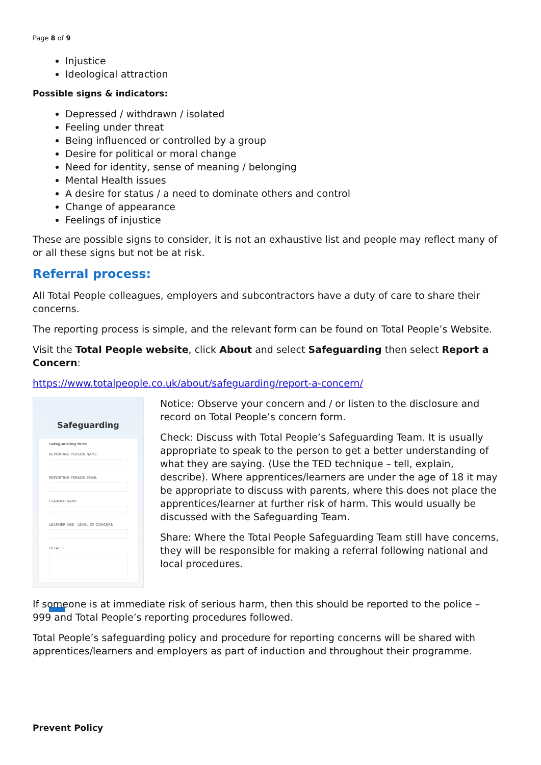Page 8 of 9
Injustice
Ideological attraction
Possible signs & indicators:
Depressed / withdrawn / isolated
Feeling under threat
Being influenced or controlled by a group
Desire for political or moral change
Need for identity, sense of meaning / belonging
Mental Health issues
A desire for status / a need to dominate others and control
Change of appearance
Feelings of injustice
These are possible signs to consider, it is not an exhaustive list and people may reflect many of or all these signs but not be at risk.
Referral process:
All Total People colleagues, employers and subcontractors have a duty of care to share their concerns.
The reporting process is simple, and the relevant form can be found on Total People’s Website.
Visit the Total People website, click About and select Safeguarding then select Report a Concern:
https://www.totalpeople.co.uk/about/safeguarding/report-a-concern/
Safeguarding
Safeguarding form
REPORTING PERSON NAME
REPORTING PERSON EMAIL
LEARNER NAME
LEARNER AGE LEVEL OF CONCERN
DETAILS
Notice: Observe your concern and / or listen to the disclosure and record on Total People’s concern form.
Check: Discuss with Total People’s Safeguarding Team. It is usually appropriate to speak to the person to get a better understanding of what they are saying. (Use the TED technique – tell, explain, describe). Where apprentices/learners are under the age of 18 it may be appropriate to discuss with parents, where this does not place the apprentices/learner at further risk of harm. This would usually be discussed with the Safeguarding Team.
Share: Where the Total People Safeguarding Team still have concerns, they will be responsible for making a referral following national and local procedures.
If someone is at immediate risk of serious harm, then this should be reported to the police – 999 and Total People’s reporting procedures followed.
Total People’s safeguarding policy and procedure for reporting concerns will be shared with apprentices/learners and employers as part of induction and throughout their programme.
Prevent Policy